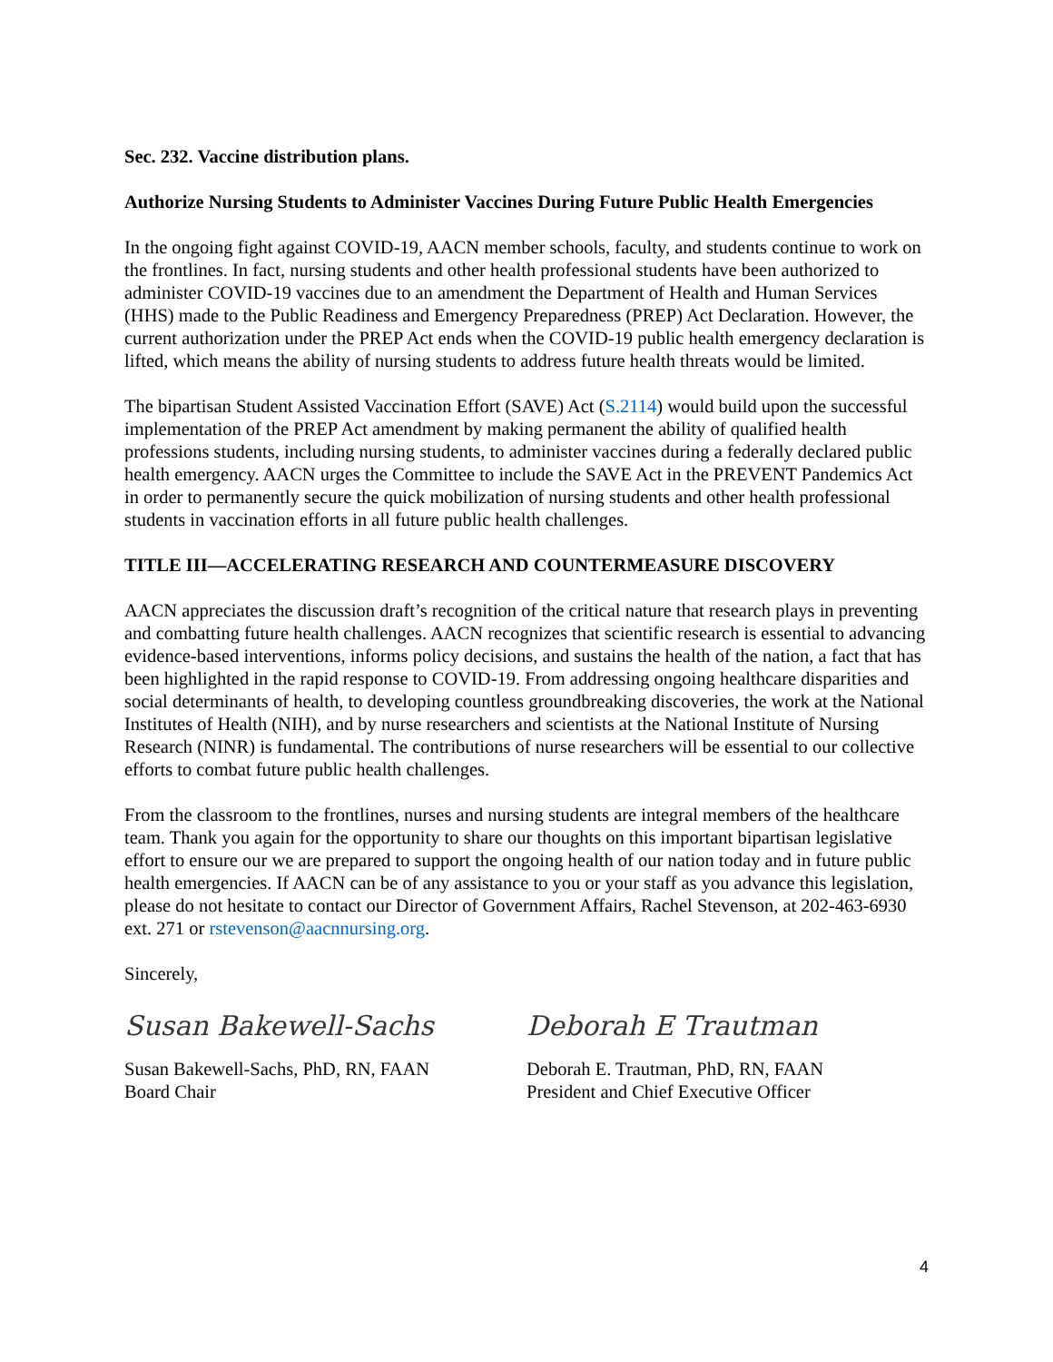Sec. 232. Vaccine distribution plans.
Authorize Nursing Students to Administer Vaccines During Future Public Health Emergencies
In the ongoing fight against COVID-19, AACN member schools, faculty, and students continue to work on the frontlines. In fact, nursing students and other health professional students have been authorized to administer COVID-19 vaccines due to an amendment the Department of Health and Human Services (HHS) made to the Public Readiness and Emergency Preparedness (PREP) Act Declaration. However, the current authorization under the PREP Act ends when the COVID-19 public health emergency declaration is lifted, which means the ability of nursing students to address future health threats would be limited.
The bipartisan Student Assisted Vaccination Effort (SAVE) Act (S.2114) would build upon the successful implementation of the PREP Act amendment by making permanent the ability of qualified health professions students, including nursing students, to administer vaccines during a federally declared public health emergency. AACN urges the Committee to include the SAVE Act in the PREVENT Pandemics Act in order to permanently secure the quick mobilization of nursing students and other health professional students in vaccination efforts in all future public health challenges.
TITLE III—ACCELERATING RESEARCH AND COUNTERMEASURE DISCOVERY
AACN appreciates the discussion draft’s recognition of the critical nature that research plays in preventing and combatting future health challenges. AACN recognizes that scientific research is essential to advancing evidence-based interventions, informs policy decisions, and sustains the health of the nation, a fact that has been highlighted in the rapid response to COVID-19. From addressing ongoing healthcare disparities and social determinants of health, to developing countless groundbreaking discoveries, the work at the National Institutes of Health (NIH), and by nurse researchers and scientists at the National Institute of Nursing Research (NINR) is fundamental. The contributions of nurse researchers will be essential to our collective efforts to combat future public health challenges.
From the classroom to the frontlines, nurses and nursing students are integral members of the healthcare team. Thank you again for the opportunity to share our thoughts on this important bipartisan legislative effort to ensure our we are prepared to support the ongoing health of our nation today and in future public health emergencies. If AACN can be of any assistance to you or your staff as you advance this legislation, please do not hesitate to contact our Director of Government Affairs, Rachel Stevenson, at 202-463-6930 ext. 271 or rstevenson@aacnnursing.org.
Sincerely,
Susan Bakewell-Sachs
Susan Bakewell-Sachs, PhD, RN, FAAN
Board Chair
Deborah E Trautman
Deborah E. Trautman, PhD, RN, FAAN
President and Chief Executive Officer
4